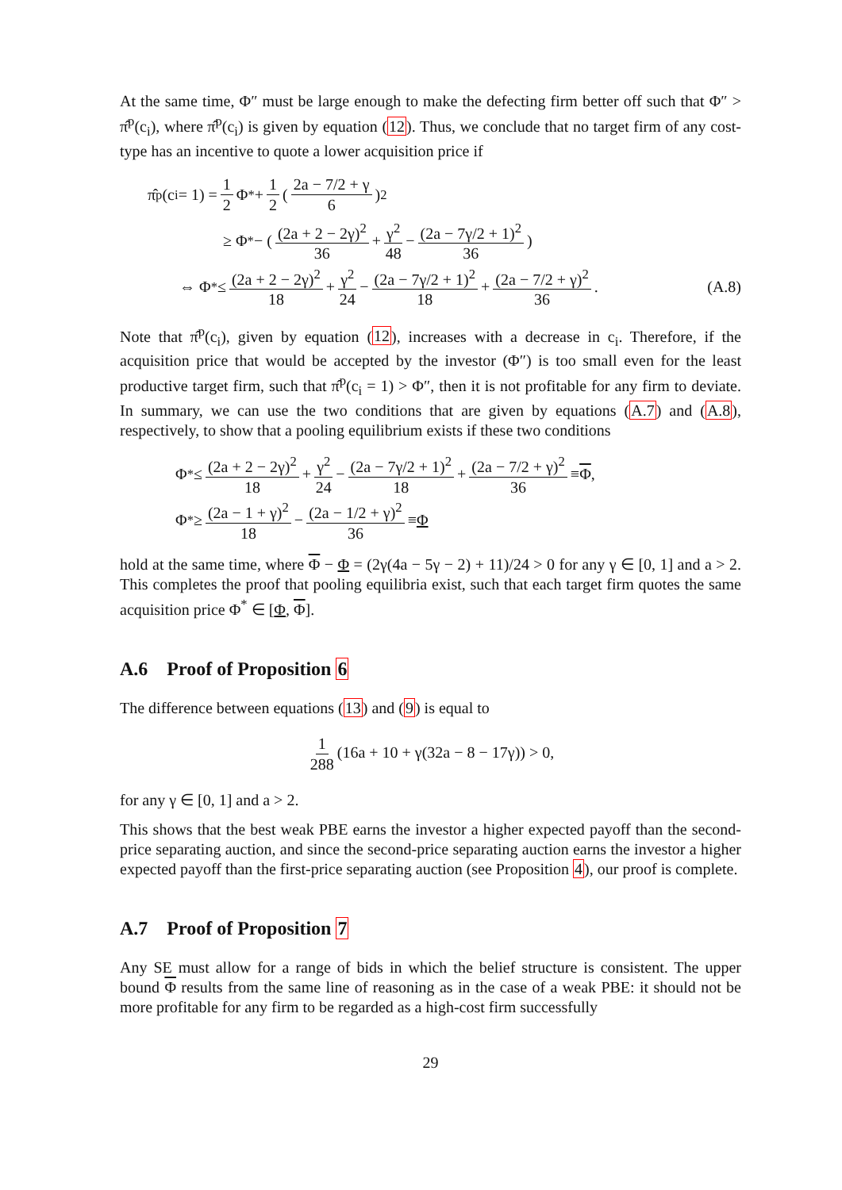At the same time, Φ″ must be large enough to make the defecting firm better off such that Φ″ > π̂<sup>p</sup>(c<sub>i</sub>), where π̂<sup>p</sup>(c<sub>i</sub>) is given by equation (12). Thus, we conclude that no target firm of any cost-type has an incentive to quote a lower acquisition price if
π̂<sup>p</sup>(c<sub>i</sub> = 1) = 1 2 Φ<sup>*</sup> + 1 2 ( 2a − 7/2 + γ 6 )<sup>2</sup>
≥ Φ<sup>*</sup> − ( (2a + 2 − 2γ)<sup>2</sup> 36 + γ<sup>2</sup> 48 − (2a − 7γ/2 + 1)<sup>2</sup> 36 )
⇔ Φ<sup>*</sup> ≤ (2a + 2 − 2γ)<sup>2</sup> 18 + γ<sup>2</sup> 24 − (2a − 7γ/2 + 1)<sup>2</sup> 18 + (2a − 7/2 + γ)<sup>2</sup> 36. (A.8)
Note that π̂<sup>p</sup>(c<sub>i</sub>), given by equation (12), increases with a decrease in c<sub>i</sub>. Therefore, if the acquisition price that would be accepted by the investor (Φ″) is too small even for the least productive target firm, such that π̂<sup>p</sup>(c<sub>i</sub> = 1) > Φ″, then it is not profitable for any firm to deviate. In summary, we can use the two conditions that are given by equations (A.7) and (A.8), respectively, to show that a pooling equilibrium exists if these two conditions
Φ<sup>*</sup> ≤ (2a + 2 − 2γ)<sup>2</sup> 18 + γ<sup>2</sup> 24 − (2a − 7γ/2 + 1)<sup>2</sup> 18 + (2a − 7/2 + γ)<sup>2</sup> 36 ≡ Φ,
Φ<sup>*</sup> ≥ (2a − 1 + γ)<sup>2</sup> 18 − (2a − 1/2 + γ)<sup>2</sup> 36 ≡ Φ
hold at the same time, where Φ − Φ = (2γ(4a − 5γ − 2) + 11)/24 > 0 for any γ ∈ [0, 1] and a > 2. This completes the proof that pooling equilibria exist, such that each target firm quotes the same acquisition price Φ<sup>*</sup> ∈ [Φ, Φ].
A.6 Proof of Proposition 6
The difference between equations (13) and (9) is equal to
1 288 (16a + 10 + γ(32a − 8 − 17γ)) > 0,
for any γ ∈ [0, 1] and a > 2.
This shows that the best weak PBE earns the investor a higher expected payoff than the second-price separating auction, and since the second-price separating auction earns the investor a higher expected payoff than the first-price separating auction (see Proposition 4), our proof is complete.
A.7 Proof of Proposition 7
Any SE must allow for a range of bids in which the belief structure is consistent. The upper bound Φ results from the same line of reasoning as in the case of a weak PBE: it should not be more profitable for any firm to be regarded as a high-cost firm successfully
29